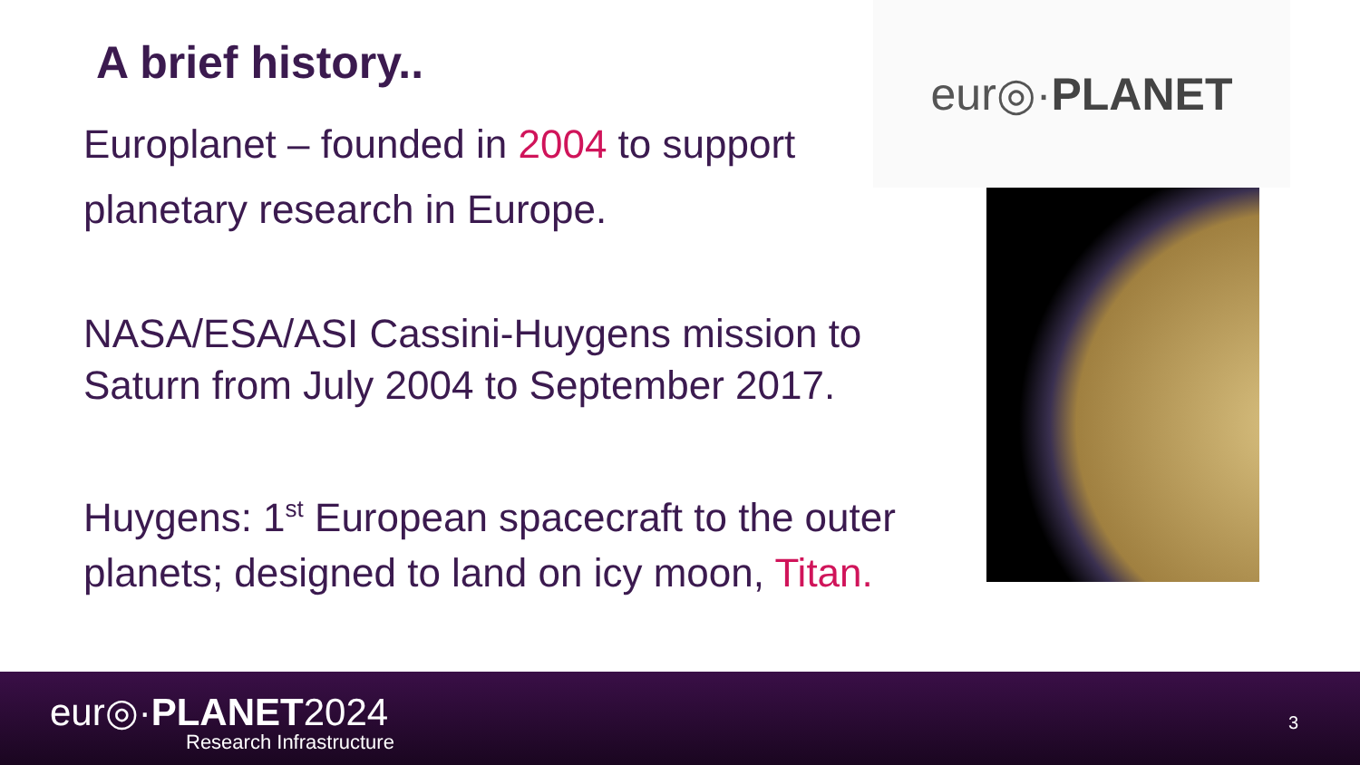A brief history..
Europlanet – founded in 2004 to support
planetary research in Europe.
NASA/ESA/ASI Cassini-Huygens mission to Saturn from July 2004 to September 2017.
Huygens: 1<sup>st</sup> European spacecraft to the outer planets; designed to land on icy moon, Titan.
eur◎· PLANET
eur◎·PLANET2024
Research Infrastructure
3